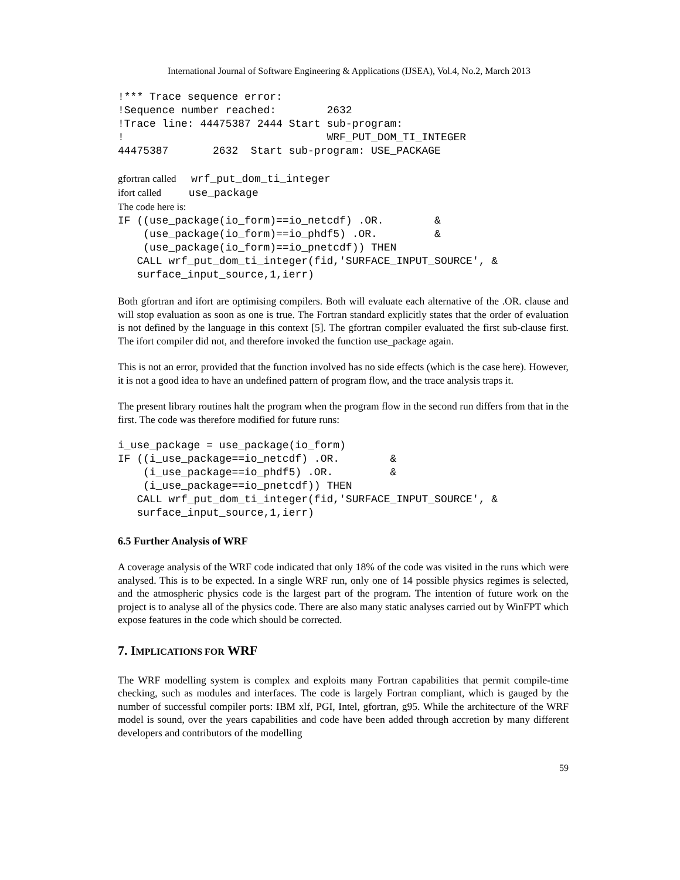International Journal of Software Engineering & Applications (IJSEA), Vol.4, No.2, March 2013
!*** Trace sequence error:
!Sequence number reached:        2632
!Trace line: 44475387 2444 Start sub-program:
!                                WRF_PUT_DOM_TI_INTEGER
44475387       2632  Start sub-program: USE_PACKAGE
gfortran called wrf_put_dom_ti_integer
ifort called use_package
The code here is:
IF ((use_package(io_form)==io_netcdf) .OR.        &
    (use_package(io_form)==io_phdf5) .OR.         &
    (use_package(io_form)==io_pnetcdf)) THEN
   CALL wrf_put_dom_ti_integer(fid,'SURFACE_INPUT_SOURCE', &
   surface_input_source,1,ierr)
Both gfortran and ifort are optimising compilers. Both will evaluate each alternative of the .OR. clause and will stop evaluation as soon as one is true. The Fortran standard explicitly states that the order of evaluation is not defined by the language in this context [5]. The gfortran compiler evaluated the first sub-clause first. The ifort compiler did not, and therefore invoked the function use_package again.
This is not an error, provided that the function involved has no side effects (which is the case here). However, it is not a good idea to have an undefined pattern of program flow, and the trace analysis traps it.
The present library routines halt the program when the program flow in the second run differs from that in the first. The code was therefore modified for future runs:
i_use_package = use_package(io_form)
IF ((i_use_package==io_netcdf) .OR.        &
    (i_use_package==io_phdf5) .OR.         &
    (i_use_package==io_pnetcdf)) THEN
   CALL wrf_put_dom_ti_integer(fid,'SURFACE_INPUT_SOURCE', &
   surface_input_source,1,ierr)
6.5 Further Analysis of WRF
A coverage analysis of the WRF code indicated that only 18% of the code was visited in the runs which were analysed. This is to be expected. In a single WRF run, only one of 14 possible physics regimes is selected, and the atmospheric physics code is the largest part of the program. The intention of future work on the project is to analyse all of the physics code. There are also many static analyses carried out by WinFPT which expose features in the code which should be corrected.
7. IMPLICATIONS FOR WRF
The WRF modelling system is complex and exploits many Fortran capabilities that permit compile-time checking, such as modules and interfaces. The code is largely Fortran compliant, which is gauged by the number of successful compiler ports: IBM xlf, PGI, Intel, gfortran, g95. While the architecture of the WRF model is sound, over the years capabilities and code have been added through accretion by many different developers and contributors of the modelling
59